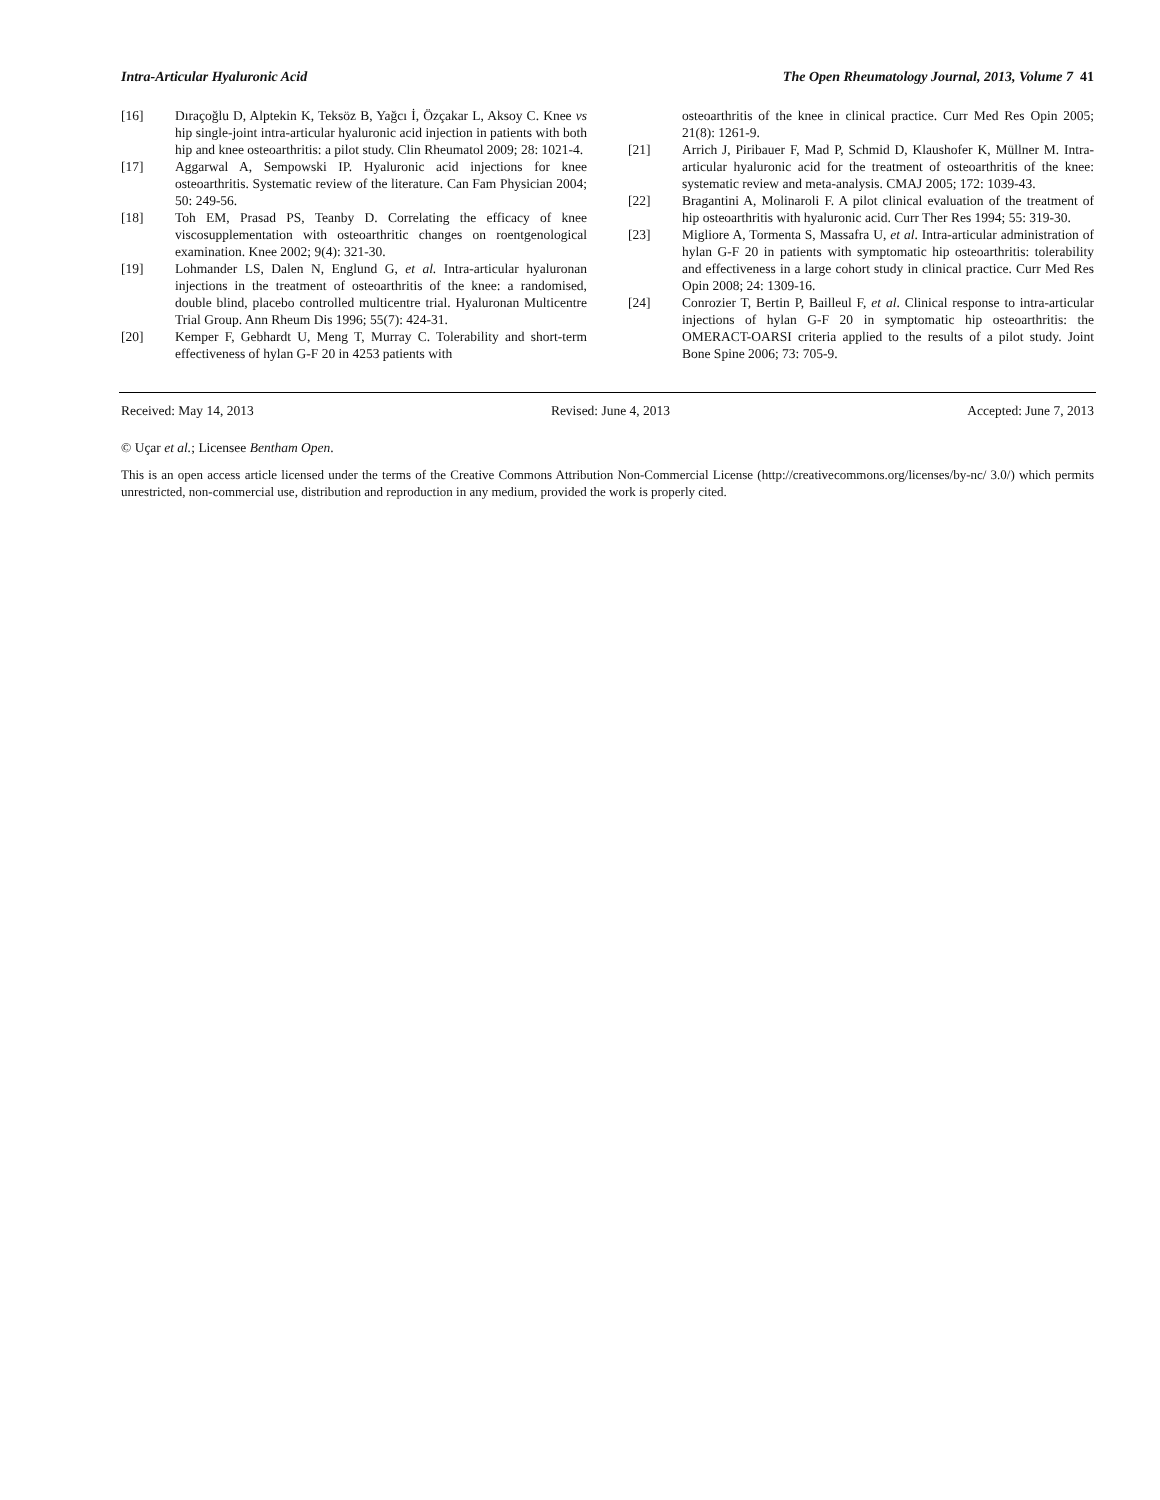Intra-Articular Hyaluronic Acid The Open Rheumatology Journal, 2013, Volume 7 41
[16] Dıraçoğlu D, Alptekin K, Teksöz B, Yağcı İ, Özçakar L, Aksoy C. Knee vs hip single-joint intra-articular hyaluronic acid injection in patients with both hip and knee osteoarthritis: a pilot study. Clin Rheumatol 2009; 28: 1021-4.
[17] Aggarwal A, Sempowski IP. Hyaluronic acid injections for knee osteoarthritis. Systematic review of the literature. Can Fam Physician 2004; 50: 249-56.
[18] Toh EM, Prasad PS, Teanby D. Correlating the efficacy of knee viscosupplementation with osteoarthritic changes on roentgenological examination. Knee 2002; 9(4): 321-30.
[19] Lohmander LS, Dalen N, Englund G, et al. Intra-articular hyaluronan injections in the treatment of osteoarthritis of the knee: a randomised, double blind, placebo controlled multicentre trial. Hyaluronan Multicentre Trial Group. Ann Rheum Dis 1996; 55(7): 424-31.
[20] Kemper F, Gebhardt U, Meng T, Murray C. Tolerability and short-term effectiveness of hylan G-F 20 in 4253 patients with
osteoarthritis of the knee in clinical practice. Curr Med Res Opin 2005; 21(8): 1261-9.
[21] Arrich J, Piribauer F, Mad P, Schmid D, Klaushofer K, Müllner M. Intra-articular hyaluronic acid for the treatment of osteoarthritis of the knee: systematic review and meta-analysis. CMAJ 2005; 172: 1039-43.
[22] Bragantini A, Molinaroli F. A pilot clinical evaluation of the treatment of hip osteoarthritis with hyaluronic acid. Curr Ther Res 1994; 55: 319-30.
[23] Migliore A, Tormenta S, Massafra U, et al. Intra-articular administration of hylan G-F 20 in patients with symptomatic hip osteoarthritis: tolerability and effectiveness in a large cohort study in clinical practice. Curr Med Res Opin 2008; 24: 1309-16.
[24] Conrozier T, Bertin P, Bailleul F, et al. Clinical response to intra-articular injections of hylan G-F 20 in symptomatic hip osteoarthritis: the OMERACT-OARSI criteria applied to the results of a pilot study. Joint Bone Spine 2006; 73: 705-9.
Received: May 14, 2013 Revised: June 4, 2013 Accepted: June 7, 2013
© Uçar et al.; Licensee Bentham Open.
This is an open access article licensed under the terms of the Creative Commons Attribution Non-Commercial License (http://creativecommons.org/licenses/by-nc/ 3.0/) which permits unrestricted, non-commercial use, distribution and reproduction in any medium, provided the work is properly cited.